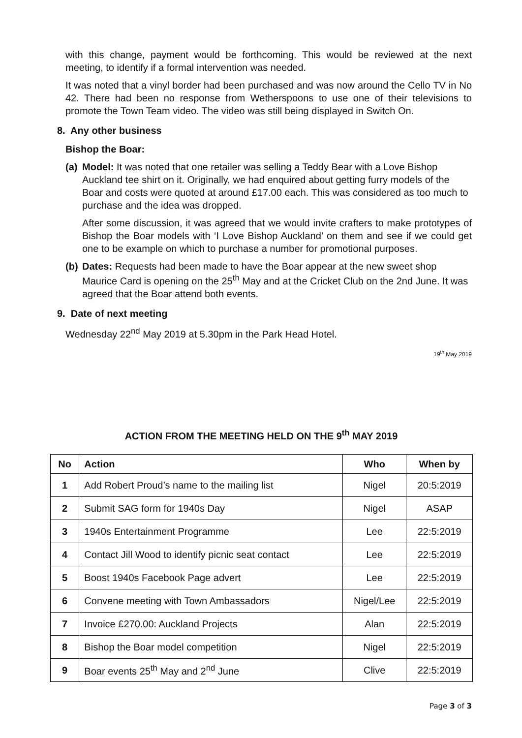with this change, payment would be forthcoming. This would be reviewed at the next meeting, to identify if a formal intervention was needed.
It was noted that a vinyl border had been purchased and was now around the Cello TV in No 42. There had been no response from Wetherspoons to use one of their televisions to promote the Town Team video. The video was still being displayed in Switch On.
8. Any other business
Bishop the Boar:
(a)
Model: It was noted that one retailer was selling a Teddy Bear with a Love Bishop Auckland tee shirt on it. Originally, we had enquired about getting furry models of the Boar and costs were quoted at around £17.00 each. This was considered as too much to purchase and the idea was dropped.
After some discussion, it was agreed that we would invite crafters to make prototypes of Bishop the Boar models with ‘I Love Bishop Auckland’ on them and see if we could get one to be example on which to purchase a number for promotional purposes.
(b)
Dates: Requests had been made to have the Boar appear at the new sweet shop Maurice Card is opening on the 25<sup>th</sup> May and at the Cricket Club on the 2nd June. It was agreed that the Boar attend both events.
9. Date of next meeting
Wednesday 22<sup>nd</sup> May 2019 at 5.30pm in the Park Head Hotel.
19<sup>th</sup> May 2019
ACTION FROM THE MEETING HELD ON THE 9<sup>th</sup> MAY 2019
| No | Action | Who | When by |
| --- | --- | --- | --- |
| 1 | Add Robert Proud’s name to the mailing list | Nigel | 20:5:2019 |
| 2 | Submit SAG form for 1940s Day | Nigel | ASAP |
| 3 | 1940s Entertainment Programme | Lee | 22:5:2019 |
| 4 | Contact Jill Wood to identify picnic seat contact | Lee | 22:5:2019 |
| 5 | Boost 1940s Facebook Page advert | Lee | 22:5:2019 |
| 6 | Convene meeting with Town Ambassadors | Nigel/Lee | 22:5:2019 |
| 7 | Invoice £270.00: Auckland Projects | Alan | 22:5:2019 |
| 8 | Bishop the Boar model competition | Nigel | 22:5:2019 |
| 9 | Boar events 25<sup>th</sup> May and 2<sup>nd</sup> June | Clive | 22:5:2019 |
Page 3 of 3